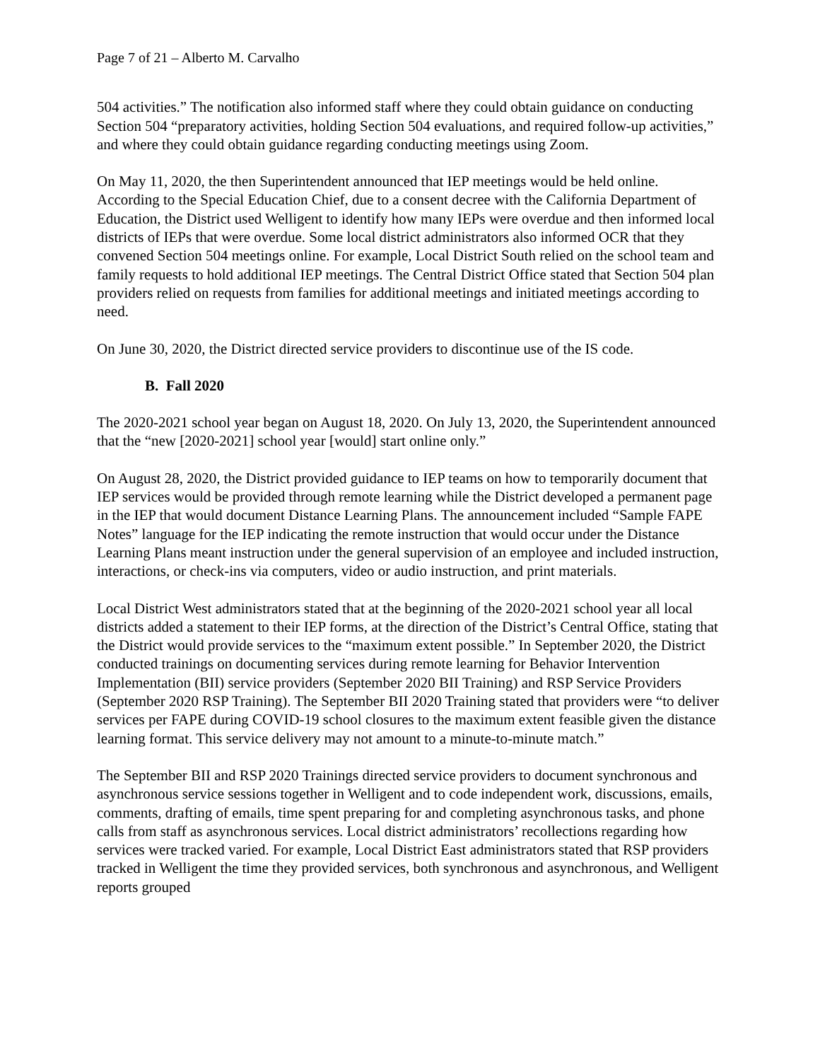Page 7 of 21 – Alberto M. Carvalho
504 activities.” The notification also informed staff where they could obtain guidance on conducting Section 504 “preparatory activities, holding Section 504 evaluations, and required follow-up activities,” and where they could obtain guidance regarding conducting meetings using Zoom.
On May 11, 2020, the then Superintendent announced that IEP meetings would be held online. According to the Special Education Chief, due to a consent decree with the California Department of Education, the District used Welligent to identify how many IEPs were overdue and then informed local districts of IEPs that were overdue. Some local district administrators also informed OCR that they convened Section 504 meetings online. For example, Local District South relied on the school team and family requests to hold additional IEP meetings. The Central District Office stated that Section 504 plan providers relied on requests from families for additional meetings and initiated meetings according to need.
On June 30, 2020, the District directed service providers to discontinue use of the IS code.
B. Fall 2020
The 2020-2021 school year began on August 18, 2020. On July 13, 2020, the Superintendent announced that the “new [2020-2021] school year [would] start online only.”
On August 28, 2020, the District provided guidance to IEP teams on how to temporarily document that IEP services would be provided through remote learning while the District developed a permanent page in the IEP that would document Distance Learning Plans. The announcement included “Sample FAPE Notes” language for the IEP indicating the remote instruction that would occur under the Distance Learning Plans meant instruction under the general supervision of an employee and included instruction, interactions, or check-ins via computers, video or audio instruction, and print materials.
Local District West administrators stated that at the beginning of the 2020-2021 school year all local districts added a statement to their IEP forms, at the direction of the District’s Central Office, stating that the District would provide services to the “maximum extent possible.” In September 2020, the District conducted trainings on documenting services during remote learning for Behavior Intervention Implementation (BII) service providers (September 2020 BII Training) and RSP Service Providers (September 2020 RSP Training). The September BII 2020 Training stated that providers were “to deliver services per FAPE during COVID-19 school closures to the maximum extent feasible given the distance learning format. This service delivery may not amount to a minute-to-minute match.”
The September BII and RSP 2020 Trainings directed service providers to document synchronous and asynchronous service sessions together in Welligent and to code independent work, discussions, emails, comments, drafting of emails, time spent preparing for and completing asynchronous tasks, and phone calls from staff as asynchronous services. Local district administrators’ recollections regarding how services were tracked varied. For example, Local District East administrators stated that RSP providers tracked in Welligent the time they provided services, both synchronous and asynchronous, and Welligent reports grouped